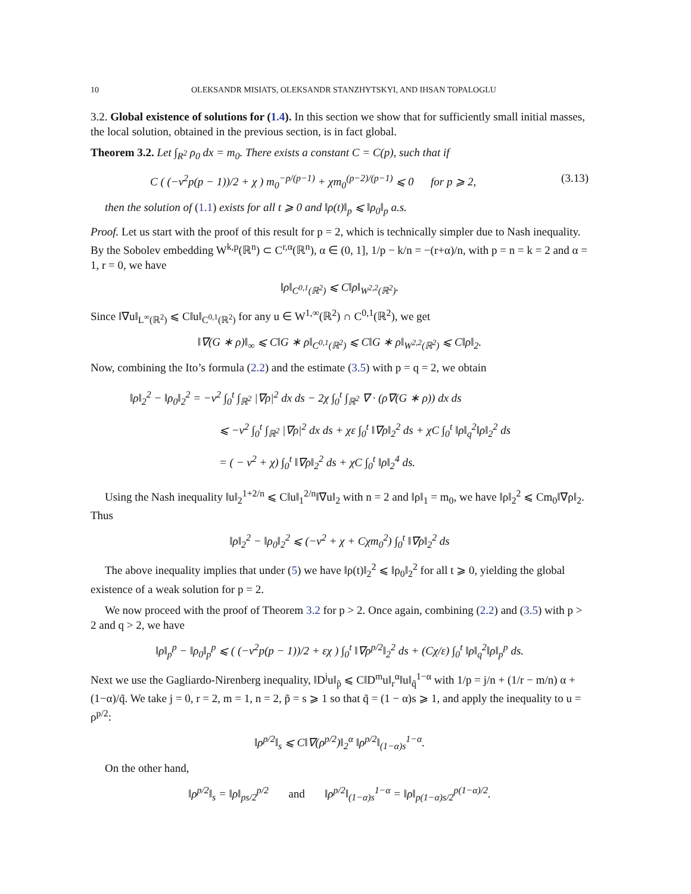10 OLEKSANDR MISIATS, OLEKSANDR STANZHYTSKYI, AND IHSAN TOPALOGLU
3.2. Global existence of solutions for (1.4). In this section we show that for sufficiently small initial masses, the local solution, obtained in the previous section, is in fact global.
Theorem 3.2. Let ∫<sub>R<sup>2</sup></sub> ρ<sub>0</sub> dx = m<sub>0</sub>. There exists a constant C = C(p), such that if
C ( (−ν<sup>2</sup>p(p − 1))/2 + χ ) m<sub>0</sub><sup>−p/(p−1)</sup> + χm<sub>0</sub><sup>(p−2)/(p−1)</sup> ⩽ 0 for p ⩾ 2, (3.13)
then the solution of (1.1) exists for all t ⩾ 0 and ‖ρ(t)‖<sub>p</sub> ⩽ ‖ρ<sub>0</sub>‖<sub>p</sub> a.s.
Proof. Let us start with the proof of this result for p = 2, which is technically simpler due to Nash inequality. By the Sobolev embedding W<sup>k,p</sup>(ℝ<sup>n</sup>) ⊂ C<sup>r,α</sup>(ℝ<sup>n</sup>), α ∈ (0, 1], 1/p − k/n = −(r+α)/n, with p = n = k = 2 and α = 1, r = 0, we have
‖ρ‖<sub>C<sup>0,1</sup>(ℝ<sup>2</sup>)</sub> ⩽ C‖ρ‖<sub>W<sup>2,2</sup>(ℝ<sup>2</sup>)</sub>.
Since ‖∇u‖<sub>L<sup>∞</sup>(ℝ<sup>2</sup>)</sub> ⩽ C‖u‖<sub>C<sup>0,1</sup>(ℝ<sup>2</sup>)</sub> for any u ∈ W<sup>1,∞</sup>(ℝ<sup>2</sup>) ∩ C<sup>0,1</sup>(ℝ<sup>2</sup>), we get
‖∇(G ∗ ρ)‖<sub>∞</sub> ⩽ C‖G ∗ ρ‖<sub>C<sup>0,1</sup>(ℝ<sup>2</sup>)</sub> ⩽ C‖G ∗ ρ‖<sub>W<sup>2,2</sup>(ℝ<sup>2</sup>)</sub> ⩽ C‖ρ‖<sub>2</sub>.
Now, combining the Ito’s formula (2.2) and the estimate (3.5) with p = q = 2, we obtain
‖ρ‖<sub>2</sub><sup>2</sup> − ‖ρ<sub>0</sub>‖<sub>2</sub><sup>2</sup> = −ν<sup>2</sup> ∫<sub>0</sub><sup>t</sup> ∫<sub>ℝ<sup>2</sup></sub> |∇ρ|<sup>2</sup> dx ds − 2χ ∫<sub>0</sub><sup>t</sup> ∫<sub>ℝ<sup>2</sup></sub> ∇ · (ρ∇(G ∗ ρ)) dx ds
⩽ −ν<sup>2</sup> ∫<sub>0</sub><sup>t</sup> ∫<sub>ℝ<sup>2</sup></sub> |∇ρ|<sup>2</sup> dx ds + χε ∫<sub>0</sub><sup>t</sup> ‖∇ρ‖<sub>2</sub><sup>2</sup> ds + χC ∫<sub>0</sub><sup>t</sup> ‖ρ‖<sub>q</sub><sup>2</sup>‖ρ‖<sub>2</sub><sup>2</sup> ds
= ( − ν<sup>2</sup> + χ) ∫<sub>0</sub><sup>t</sup> ‖∇ρ‖<sub>2</sub><sup>2</sup> ds + χC ∫<sub>0</sub><sup>t</sup> ‖ρ‖<sub>2</sub><sup>4</sup> ds.
Using the Nash inequality ‖u‖<sub>2</sub><sup>1+2/n</sup> ⩽ C‖u‖<sub>1</sub><sup>2/n</sup>‖∇u‖<sub>2</sub> with n = 2 and ‖ρ‖<sub>1</sub> = m<sub>0</sub>, we have ‖ρ‖<sub>2</sub><sup>2</sup> ⩽ Cm<sub>0</sub>‖∇ρ‖<sub>2</sub>. Thus
‖ρ‖<sub>2</sub><sup>2</sup> − ‖ρ<sub>0</sub>‖<sub>2</sub><sup>2</sup> ⩽ (−ν<sup>2</sup> + χ + Cχm<sub>0</sub><sup>2</sup>) ∫<sub>0</sub><sup>t</sup> ‖∇ρ‖<sub>2</sub><sup>2</sup> ds
The above inequality implies that under (5) we have ‖ρ(t)‖<sub>2</sub><sup>2</sup> ⩽ ‖ρ<sub>0</sub>‖<sub>2</sub><sup>2</sup> for all t ⩾ 0, yielding the global existence of a weak solution for p = 2.
We now proceed with the proof of Theorem 3.2 for p > 2. Once again, combining (2.2) and (3.5) with p > 2 and q > 2, we have
‖ρ‖<sub>p</sub><sup>p</sup> − ‖ρ<sub>0</sub>‖<sub>p</sub><sup>p</sup> ⩽ ( (−ν<sup>2</sup>p(p − 1))/2 + εχ ) ∫<sub>0</sub><sup>t</sup> ‖∇ρ<sup>p/2</sup>‖<sub>2</sub><sup>2</sup> ds + (Cχ/ε) ∫<sub>0</sub><sup>t</sup> ‖ρ‖<sub>q</sub><sup>2</sup>‖ρ‖<sub>p</sub><sup>p</sup> ds.
Next we use the Gagliardo-Nirenberg inequality, ‖D<sup>j</sup>u‖<sub>p̃</sub> ⩽ C‖D<sup>m</sup>u‖<sub>r</sub><sup>α</sup>‖u‖<sub>q̃</sub><sup>1−α</sup> with 1/p = j/n + (1/r − m/n) α + (1−α)/q̃. We take j = 0, r = 2, m = 1, n = 2, p̃ = s ⩾ 1 so that q̃ = (1 − α)s ⩾ 1, and apply the inequality to u = ρ<sup>p/2</sup>:
‖ρ<sup>p/2</sup>‖<sub>s</sub> ⩽ C‖∇(ρ<sup>p/2</sup>)‖<sub>2</sub><sup>α</sup> ‖ρ<sup>p/2</sup>‖<sub>(1−α)s</sub><sup>1−α</sup>.
On the other hand,
‖ρ<sup>p/2</sup>‖<sub>s</sub> = ‖ρ‖<sub>ps/2</sub><sup>p/2</sup> and ‖ρ<sup>p/2</sup>‖<sub>(1−α)s</sub><sup>1−α</sup> = ‖ρ‖<sub>p(1−α)s/2</sub><sup>p(1−α)/2</sup>.